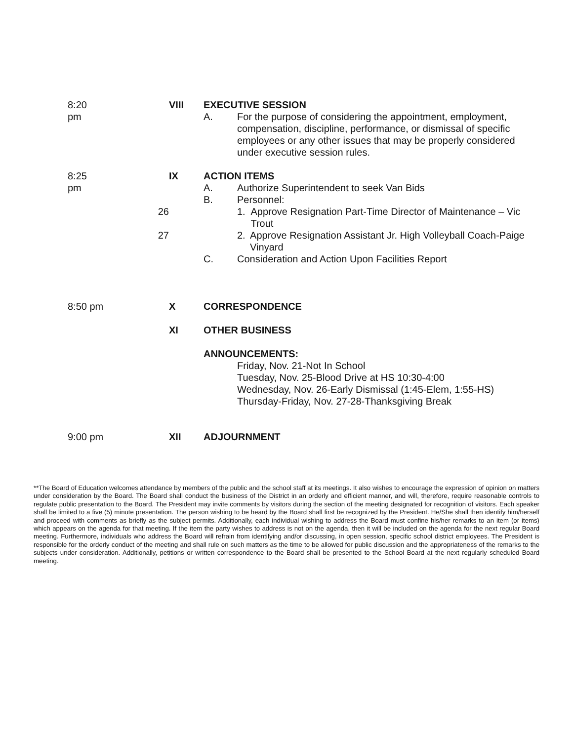8:20 pm
VIII EXECUTIVE SESSION
A. For the purpose of considering the appointment, employment, compensation, discipline, performance, or dismissal of specific employees or any other issues that may be properly considered under executive session rules.
8:25 pm
26
27
IX ACTION ITEMS
A. Authorize Superintendent to seek Van Bids
B. Personnel:
1. Approve Resignation Part-Time Director of Maintenance – Vic Trout
2. Approve Resignation Assistant Jr. High Volleyball Coach-Paige Vinyard
C. Consideration and Action Upon Facilities Report
8:50 pm X CORRESPONDENCE
XI OTHER BUSINESS
ANNOUNCEMENTS:
Friday, Nov. 21-Not In School
Tuesday, Nov. 25-Blood Drive at HS 10:30-4:00
Wednesday, Nov. 26-Early Dismissal (1:45-Elem, 1:55-HS)
Thursday-Friday, Nov. 27-28-Thanksgiving Break
9:00 pm XII ADJOURNMENT
**The Board of Education welcomes attendance by members of the public and the school staff at its meetings. It also wishes to encourage the expression of opinion on matters under consideration by the Board. The Board shall conduct the business of the District in an orderly and efficient manner, and will, therefore, require reasonable controls to regulate public presentation to the Board. The President may invite comments by visitors during the section of the meeting designated for recognition of visitors. Each speaker shall be limited to a five (5) minute presentation. The person wishing to be heard by the Board shall first be recognized by the President. He/She shall then identify him/herself and proceed with comments as briefly as the subject permits. Additionally, each individual wishing to address the Board must confine his/her remarks to an item (or items) which appears on the agenda for that meeting. If the item the party wishes to address is not on the agenda, then it will be included on the agenda for the next regular Board meeting. Furthermore, individuals who address the Board will refrain from identifying and/or discussing, in open session, specific school district employees. The President is responsible for the orderly conduct of the meeting and shall rule on such matters as the time to be allowed for public discussion and the appropriateness of the remarks to the subjects under consideration. Additionally, petitions or written correspondence to the Board shall be presented to the School Board at the next regularly scheduled Board meeting.